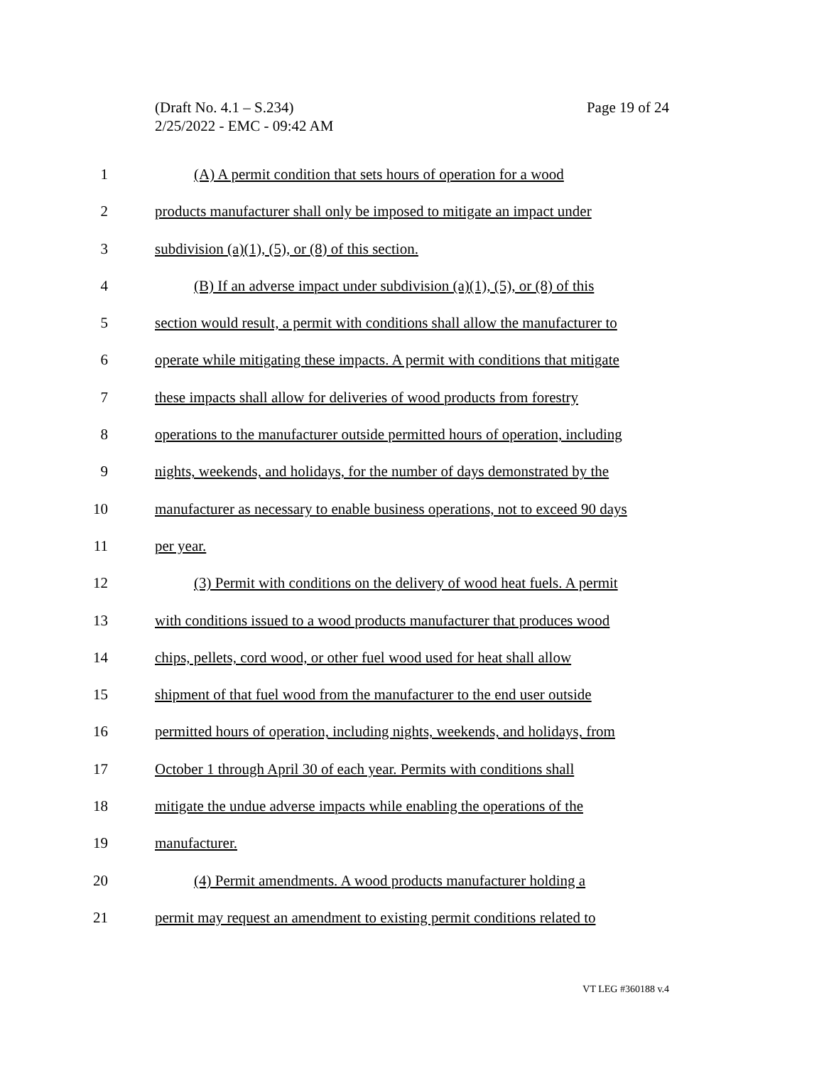Page 19 of 24 (Draft No. 4.1 – S.234)
2/25/2022 - EMC - 09:42 AM
1 (A) A permit condition that sets hours of operation for a wood
2 products manufacturer shall only be imposed to mitigate an impact under
3 subdivision (a)(1), (5), or (8) of this section.
4 (B) If an adverse impact under subdivision (a)(1), (5), or (8) of this
5 section would result, a permit with conditions shall allow the manufacturer to
6 operate while mitigating these impacts. A permit with conditions that mitigate
7 these impacts shall allow for deliveries of wood products from forestry
8 operations to the manufacturer outside permitted hours of operation, including
9 nights, weekends, and holidays, for the number of days demonstrated by the
10 manufacturer as necessary to enable business operations, not to exceed 90 days
11 per year.
12 (3) Permit with conditions on the delivery of wood heat fuels. A permit
13 with conditions issued to a wood products manufacturer that produces wood
14 chips, pellets, cord wood, or other fuel wood used for heat shall allow
15 shipment of that fuel wood from the manufacturer to the end user outside
16 permitted hours of operation, including nights, weekends, and holidays, from
17 October 1 through April 30 of each year. Permits with conditions shall
18 mitigate the undue adverse impacts while enabling the operations of the
19 manufacturer.
20 (4) Permit amendments. A wood products manufacturer holding a
21 permit may request an amendment to existing permit conditions related to
VT LEG #360188 v.4